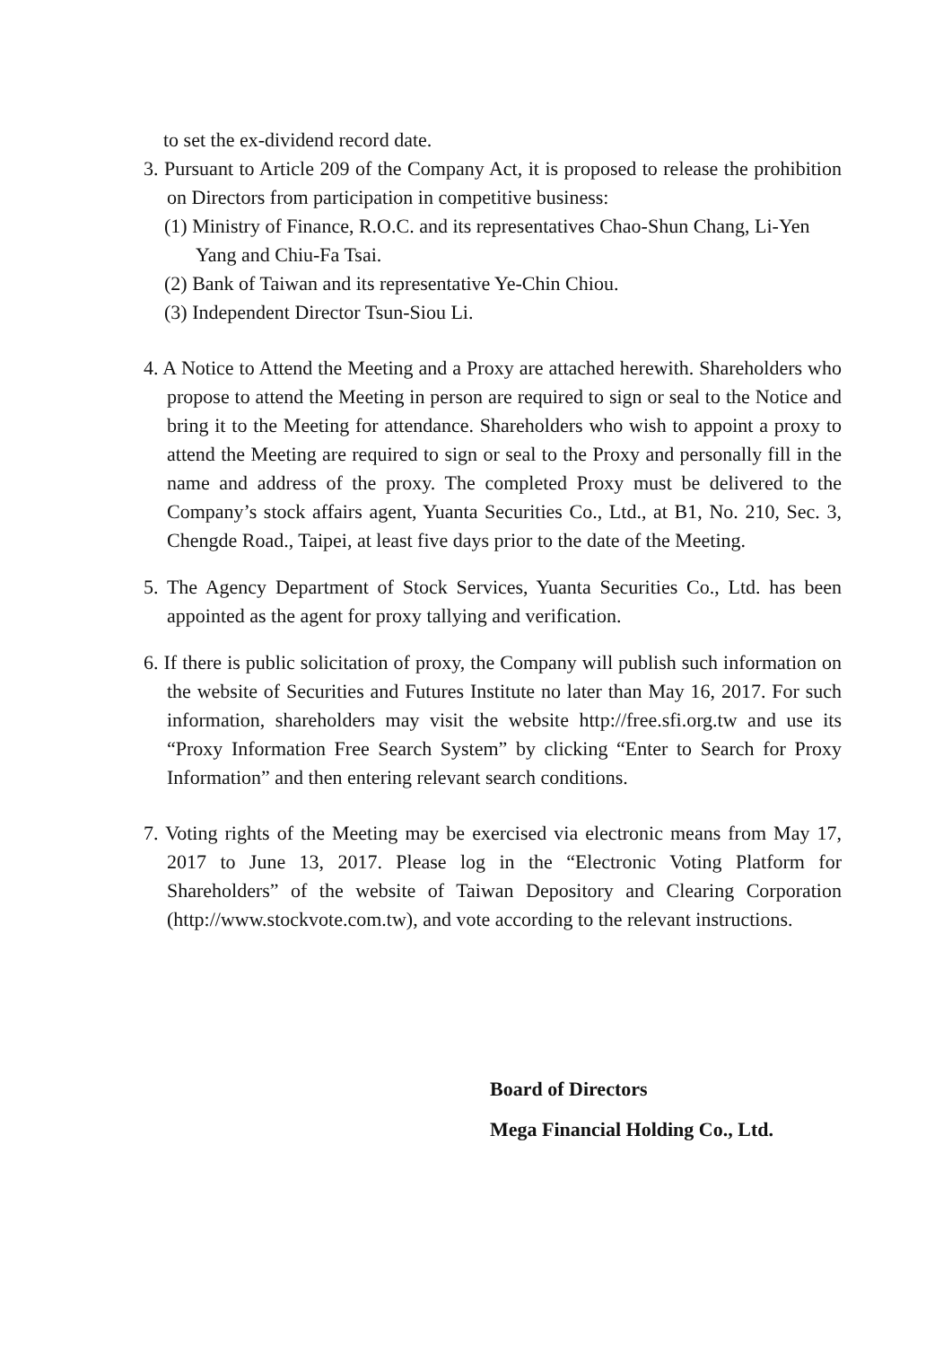to set the ex-dividend record date.
3. Pursuant to Article 209 of the Company Act, it is proposed to release the prohibition on Directors from participation in competitive business:
(1) Ministry of Finance, R.O.C. and its representatives Chao-Shun Chang, Li-Yen Yang and Chiu-Fa Tsai.
(2) Bank of Taiwan and its representative Ye-Chin Chiou.
(3) Independent Director Tsun-Siou Li.
4. A Notice to Attend the Meeting and a Proxy are attached herewith. Shareholders who propose to attend the Meeting in person are required to sign or seal to the Notice and bring it to the Meeting for attendance. Shareholders who wish to appoint a proxy to attend the Meeting are required to sign or seal to the Proxy and personally fill in the name and address of the proxy. The completed Proxy must be delivered to the Company’s stock affairs agent, Yuanta Securities Co., Ltd., at B1, No. 210, Sec. 3, Chengde Road., Taipei, at least five days prior to the date of the Meeting.
5. The Agency Department of Stock Services, Yuanta Securities Co., Ltd. has been appointed as the agent for proxy tallying and verification.
6. If there is public solicitation of proxy, the Company will publish such information on the website of Securities and Futures Institute no later than May 16, 2017. For such information, shareholders may visit the website http://free.sfi.org.tw and use its “Proxy Information Free Search System” by clicking “Enter to Search for Proxy Information” and then entering relevant search conditions.
7. Voting rights of the Meeting may be exercised via electronic means from May 17, 2017 to June 13, 2017. Please log in the “Electronic Voting Platform for Shareholders” of the website of Taiwan Depository and Clearing Corporation (http://www.stockvote.com.tw), and vote according to the relevant instructions.
Board of Directors
Mega Financial Holding Co., Ltd.